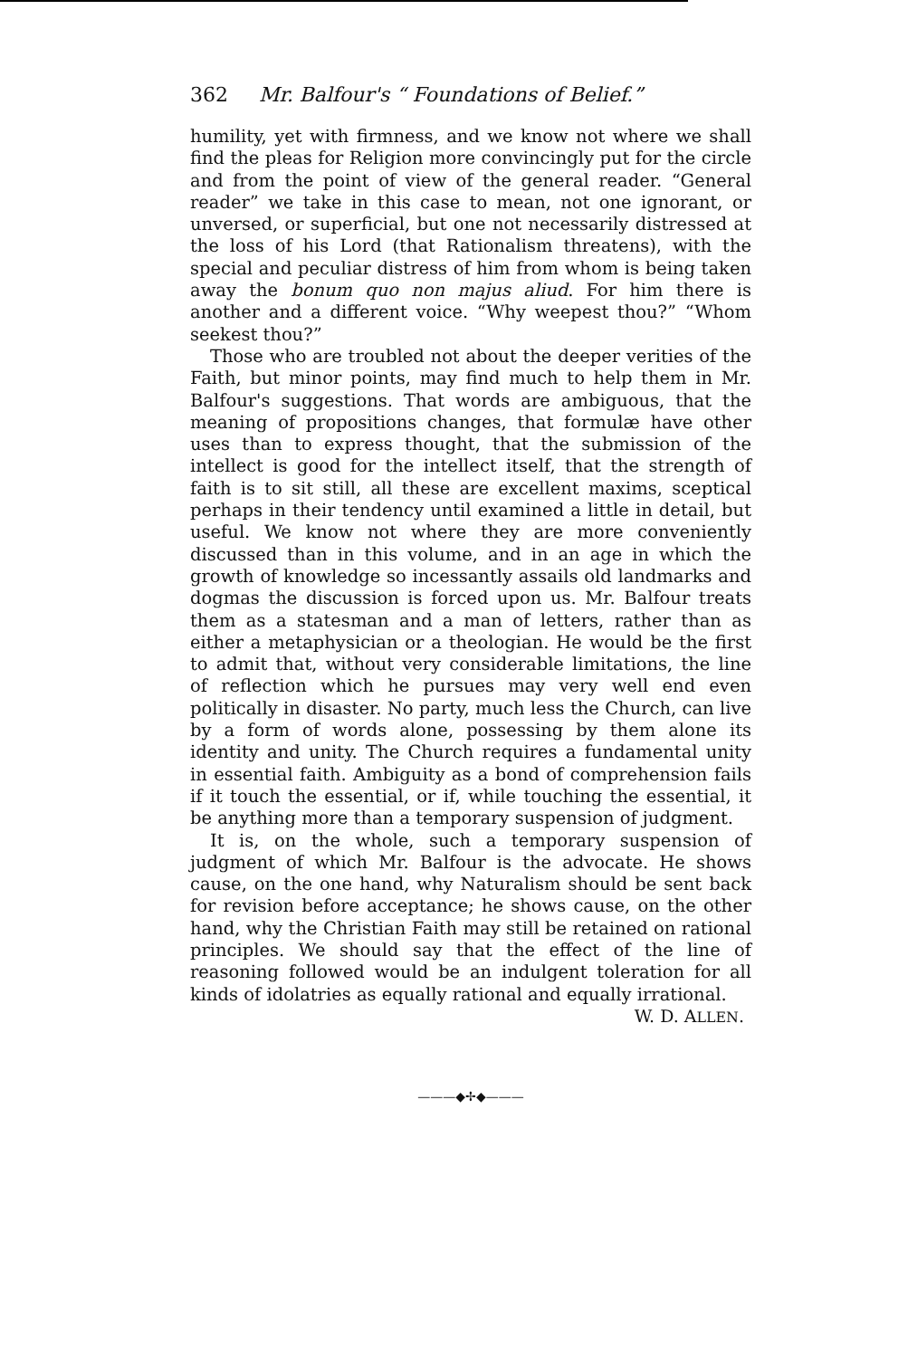362 Mr. Balfour's “ Foundations of Belief.”
humility, yet with firmness, and we know not where we shall find the pleas for Religion more convincingly put for the circle and from the point of view of the general reader. “General reader” we take in this case to mean, not one ignorant, or unversed, or superficial, but one not necessarily distressed at the loss of his Lord (that Rationalism threatens), with the special and peculiar distress of him from whom is being taken away the bonum quo non majus aliud. For him there is another and a different voice. “Why weepest thou?” “Whom seekest thou?”
Those who are troubled not about the deeper verities of the Faith, but minor points, may find much to help them in Mr. Balfour's suggestions. That words are ambiguous, that the meaning of propositions changes, that formulæ have other uses than to express thought, that the submission of the intellect is good for the intellect itself, that the strength of faith is to sit still, all these are excellent maxims, sceptical perhaps in their tendency until examined a little in detail, but useful. We know not where they are more conveniently discussed than in this volume, and in an age in which the growth of knowledge so incessantly assails old landmarks and dogmas the discussion is forced upon us. Mr. Balfour treats them as a statesman and a man of letters, rather than as either a metaphysician or a theologian. He would be the first to admit that, without very considerable limitations, the line of reflection which he pursues may very well end even politically in disaster. No party, much less the Church, can live by a form of words alone, possessing by them alone its identity and unity. The Church requires a fundamental unity in essential faith. Ambiguity as a bond of comprehension fails if it touch the essential, or if, while touching the essential, it be anything more than a temporary suspension of judgment.
It is, on the whole, such a temporary suspension of judgment of which Mr. Balfour is the advocate. He shows cause, on the one hand, why Naturalism should be sent back for revision before acceptance; he shows cause, on the other hand, why the Christian Faith may still be retained on rational principles. We should say that the effect of the line of reasoning followed would be an indulgent toleration for all kinds of idolatries as equally rational and equally irrational.
W. D. ALLEN.
———◆✢◆———